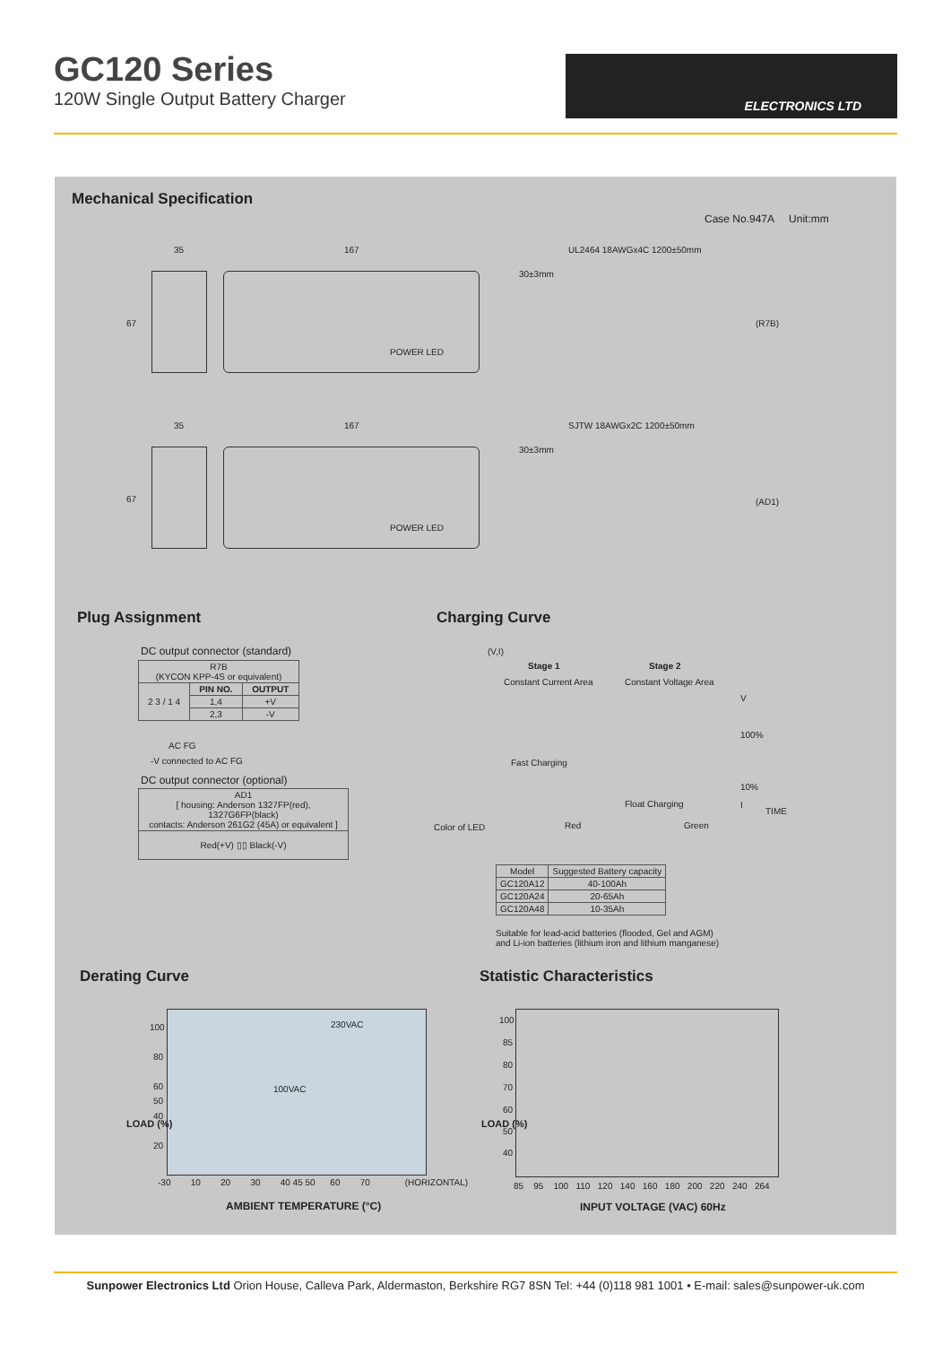GC120 Series
120W Single Output Battery Charger
ELECTRONICS LTD
Mechanical Specification
Case No.947A Unit:mm
35 167 UL2464 18AWGx4C 1200±50mm
30±3mm
67
POWER LED
(R7B)
35 167 SJTW 18AWGx2C 1200±50mm
30±3mm
67
POWER LED
(AD1)
Plug Assignment
DC output connector (standard)
| R7B (KYCON KPP-4S or equivalent) | | |
| 2 3 / 1 4 | PIN NO. | OUTPUT |
| | 1,4 | +V |
| | 2,3 | -V |
AC FG
-V connected to AC FG
DC output connector (optional)
| AD1 [ housing: Anderson 1327FP(red), 1327G6FP(black) contacts: Anderson 261G2 (45A) or equivalent ] |
| Red(+V) ▯▯ Black(-V) |
Charging Curve
(V,I)
Stage 1 Stage 2
Constant Current Area Constant Voltage Area
V
100%
Fast Charging
10%
Float Charging I
TIME
Color of LED Red Green
| Model | Suggested Battery capacity |
| GC120A12 | 40-100Ah |
| GC120A24 | 20-65Ah |
| GC120A48 | 10-35Ah |
Suitable for lead-acid batteries (flooded, Gel and AGM)
and Li-ion batteries (lithium iron and lithium manganese)
Derating Curve
100
80
60
50
40
20
230VAC
100VAC
LOAD (%)
-30 10 20 30 40 45 50 60 70 (HORIZONTAL)
AMBIENT TEMPERATURE (°C)
Statistic Characteristics
100
85
80
70
60
50
40
LOAD (%)
85 95 100 110 120 140 160 180 200 220 240 264
INPUT VOLTAGE (VAC) 60Hz
Sunpower Electronics Ltd Orion House, Calleva Park, Aldermaston, Berkshire RG7 8SN Tel: +44 (0)118 981 1001 • E-mail: sales@sunpower-uk.com